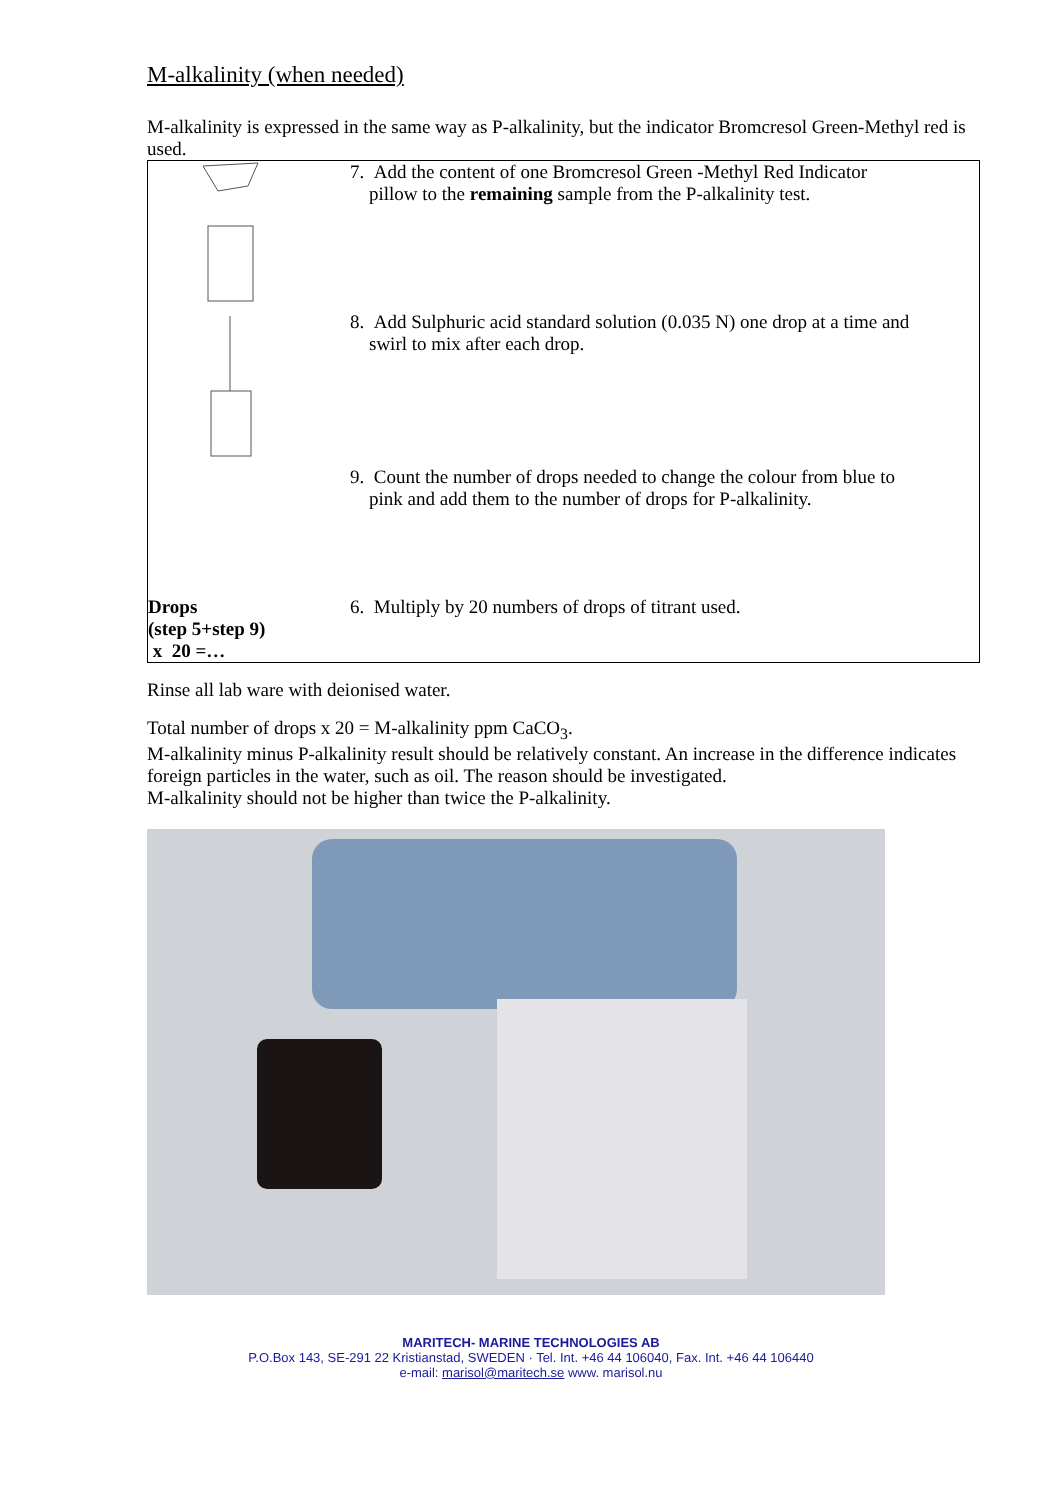M-alkalinity (when needed)
M-alkalinity is expressed in the same way as P-alkalinity, but the indicator Bromcresol Green-Methyl red is used.
| | 7. Add the content of one Bromcresol Green -Methyl Red Indicator pillow to the remaining sample from the P-alkalinity test. |
| | 8. Add Sulphuric acid standard solution (0.035 N) one drop at a time and swirl to mix after each drop. |
| | 9. Count the number of drops needed to change the colour from blue to pink and add them to the number of drops for P-alkalinity. |
| Drops (step 5+step 9) x 20 =… | 6. Multiply by 20 numbers of drops of titrant used. |
Rinse all lab ware with deionised water.
Total number of drops x 20 = M-alkalinity ppm CaCO<sub>3</sub>.
M-alkalinity minus P-alkalinity result should be relatively constant. An increase in the difference indicates foreign particles in the water, such as oil. The reason should be investigated.
M-alkalinity should not be higher than twice the P-alkalinity.
MARITECH- MARINE TECHNOLOGIES AB
P.O.Box 143, SE-291 22 Kristianstad, SWEDEN · Tel. Int. +46 44 106040, Fax. Int. +46 44 106440
e-mail: marisol@maritech.se www. marisol.nu